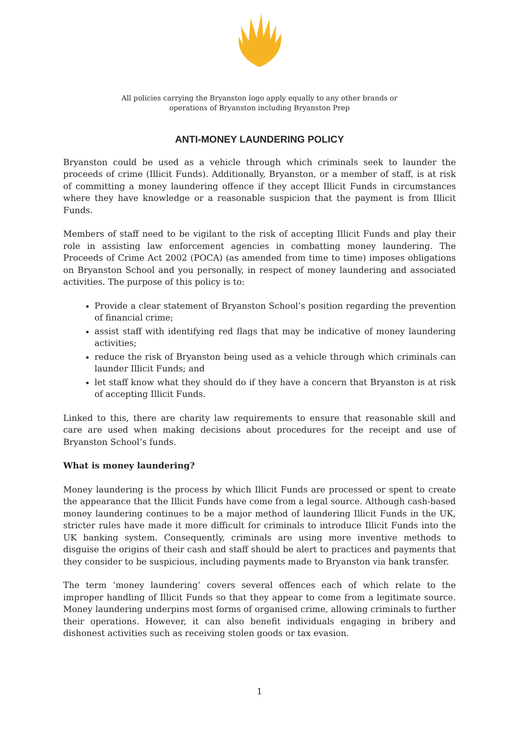All policies carrying the Bryanston logo apply equally to any other brands or
operations of Bryanston including Bryanston Prep
ANTI-MONEY LAUNDERING POLICY
Bryanston could be used as a vehicle through which criminals seek to launder the proceeds of crime (Illicit Funds). Additionally, Bryanston, or a member of staff, is at risk of committing a money laundering offence if they accept Illicit Funds in circumstances where they have knowledge or a reasonable suspicion that the payment is from Illicit Funds.
Members of staff need to be vigilant to the risk of accepting Illicit Funds and play their role in assisting law enforcement agencies in combatting money laundering. The Proceeds of Crime Act 2002 (POCA) (as amended from time to time) imposes obligations on Bryanston School and you personally, in respect of money laundering and associated activities. The purpose of this policy is to:
Provide a clear statement of Bryanston School’s position regarding the prevention of financial crime;
assist staff with identifying red flags that may be indicative of money laundering activities;
reduce the risk of Bryanston being used as a vehicle through which criminals can launder Illicit Funds; and
let staff know what they should do if they have a concern that Bryanston is at risk of accepting Illicit Funds.
Linked to this, there are charity law requirements to ensure that reasonable skill and care are used when making decisions about procedures for the receipt and use of Bryanston School’s funds.
What is money laundering?
Money laundering is the process by which Illicit Funds are processed or spent to create the appearance that the Illicit Funds have come from a legal source. Although cash-based money laundering continues to be a major method of laundering Illicit Funds in the UK, stricter rules have made it more difficult for criminals to introduce Illicit Funds into the UK banking system. Consequently, criminals are using more inventive methods to disguise the origins of their cash and staff should be alert to practices and payments that they consider to be suspicious, including payments made to Bryanston via bank transfer.
The term ‘money laundering’ covers several offences each of which relate to the improper handling of Illicit Funds so that they appear to come from a legitimate source. Money laundering underpins most forms of organised crime, allowing criminals to further their operations. However, it can also benefit individuals engaging in bribery and dishonest activities such as receiving stolen goods or tax evasion.
1